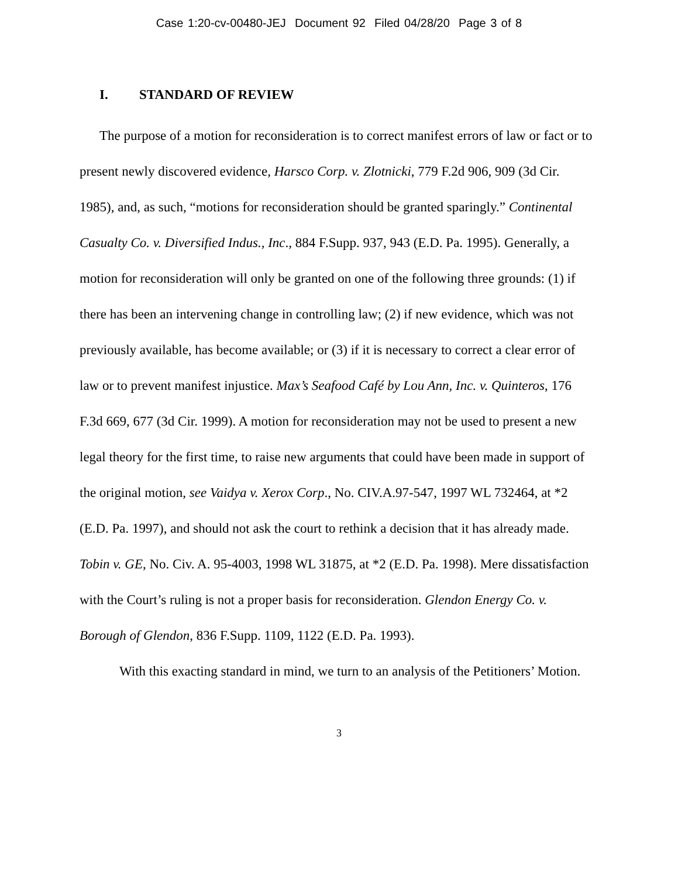Case 1:20-cv-00480-JEJ Document 92 Filed 04/28/20 Page 3 of 8
I. STANDARD OF REVIEW
The purpose of a motion for reconsideration is to correct manifest errors of law or fact or to present newly discovered evidence, Harsco Corp. v. Zlotnicki, 779 F.2d 906, 909 (3d Cir. 1985), and, as such, “motions for reconsideration should be granted sparingly.” Continental Casualty Co. v. Diversified Indus., Inc., 884 F.Supp. 937, 943 (E.D. Pa. 1995). Generally, a motion for reconsideration will only be granted on one of the following three grounds: (1) if there has been an intervening change in controlling law; (2) if new evidence, which was not previously available, has become available; or (3) if it is necessary to correct a clear error of law or to prevent manifest injustice. Max’s Seafood Café by Lou Ann, Inc. v. Quinteros, 176 F.3d 669, 677 (3d Cir. 1999). A motion for reconsideration may not be used to present a new legal theory for the first time, to raise new arguments that could have been made in support of the original motion, see Vaidya v. Xerox Corp., No. CIV.A.97-547, 1997 WL 732464, at *2 (E.D. Pa. 1997), and should not ask the court to rethink a decision that it has already made. Tobin v. GE, No. Civ. A. 95-4003, 1998 WL 31875, at *2 (E.D. Pa. 1998). Mere dissatisfaction with the Court’s ruling is not a proper basis for reconsideration. Glendon Energy Co. v. Borough of Glendon, 836 F.Supp. 1109, 1122 (E.D. Pa. 1993).
With this exacting standard in mind, we turn to an analysis of the Petitioners’ Motion.
3